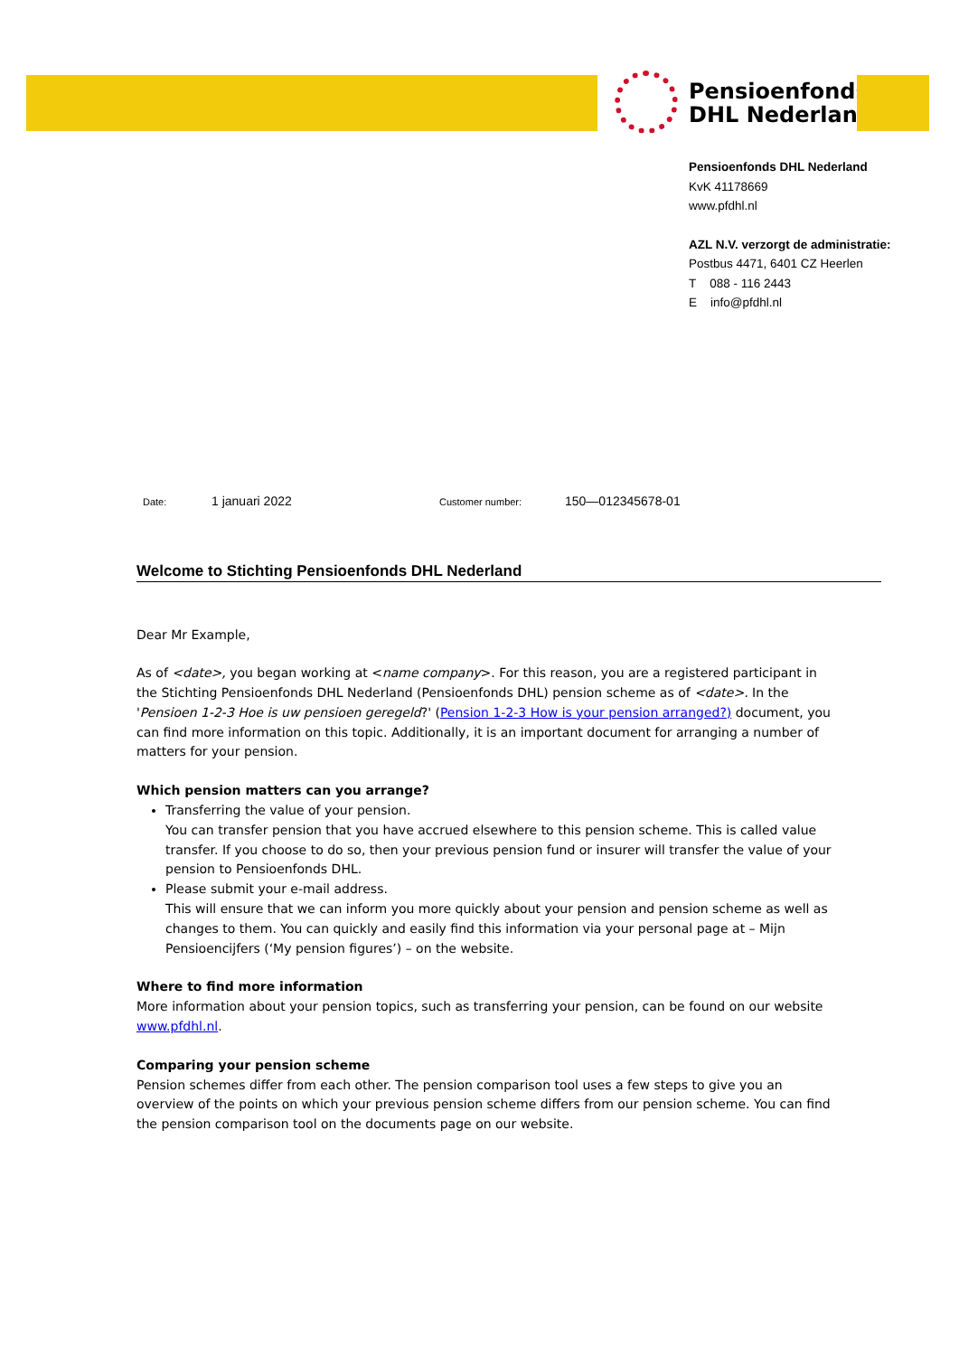Pensioenfonds
DHL Nederland
Pensioenfonds DHL Nederland
KvK 41178669
www.pfdhl.nl
AZL N.V. verzorgt de administratie:
Postbus 4471, 6401 CZ Heerlen
T 088 - 116 2443
E info@pfdhl.nl
Date: 1 januari 2022 Customer number: 150—012345678-01
Welcome to Stichting Pensioenfonds DHL Nederland
Dear Mr Example,
As of <date>, you began working at <name company>. For this reason, you are a registered participant in the Stichting Pensioenfonds DHL Nederland (Pensioenfonds DHL) pension scheme as of <date>. In the 'Pensioen 1-2-3 Hoe is uw pensioen geregeld?' (Pension 1-2-3 How is your pension arranged?) document, you can find more information on this topic. Additionally, it is an important document for arranging a number of matters for your pension.
Which pension matters can you arrange?
Transferring the value of your pension.
You can transfer pension that you have accrued elsewhere to this pension scheme. This is called value transfer. If you choose to do so, then your previous pension fund or insurer will transfer the value of your pension to Pensioenfonds DHL.
Please submit your e-mail address.
This will ensure that we can inform you more quickly about your pension and pension scheme as well as changes to them. You can quickly and easily find this information via your personal page at – Mijn Pensioencijfers (‘My pension figures’) – on the website.
Where to find more information
More information about your pension topics, such as transferring your pension, can be found on our website www.pfdhl.nl.
Comparing your pension scheme
Pension schemes differ from each other. The pension comparison tool uses a few steps to give you an overview of the points on which your previous pension scheme differs from our pension scheme. You can find the pension comparison tool on the documents page on our website.